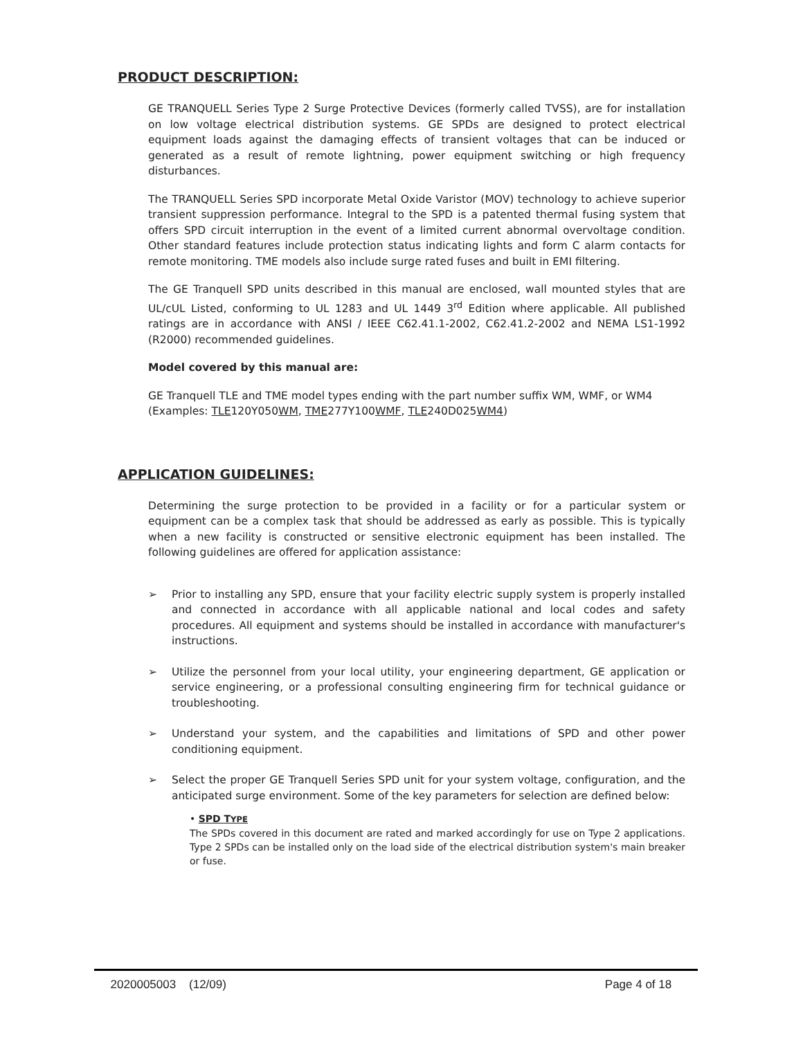PRODUCT DESCRIPTION:
GE TRANQUELL Series Type 2 Surge Protective Devices (formerly called TVSS), are for installation on low voltage electrical distribution systems. GE SPDs are designed to protect electrical equipment loads against the damaging effects of transient voltages that can be induced or generated as a result of remote lightning, power equipment switching or high frequency disturbances.
The TRANQUELL Series SPD incorporate Metal Oxide Varistor (MOV) technology to achieve superior transient suppression performance. Integral to the SPD is a patented thermal fusing system that offers SPD circuit interruption in the event of a limited current abnormal overvoltage condition. Other standard features include protection status indicating lights and form C alarm contacts for remote monitoring. TME models also include surge rated fuses and built in EMI filtering.
The GE Tranquell SPD units described in this manual are enclosed, wall mounted styles that are UL/cUL Listed, conforming to UL 1283 and UL 1449 3<sup>rd</sup> Edition where applicable. All published ratings are in accordance with ANSI / IEEE C62.41.1-2002, C62.41.2-2002 and NEMA LS1-1992 (R2000) recommended guidelines.
Model covered by this manual are:
GE Tranquell TLE and TME model types ending with the part number suffix WM, WMF, or WM4
(Examples: TLE120Y050WM, TME277Y100WMF, TLE240D025WM4)
APPLICATION GUIDELINES:
Determining the surge protection to be provided in a facility or for a particular system or equipment can be a complex task that should be addressed as early as possible. This is typically when a new facility is constructed or sensitive electronic equipment has been installed. The following guidelines are offered for application assistance:
➢ Prior to installing any SPD, ensure that your facility electric supply system is properly installed and connected in accordance with all applicable national and local codes and safety procedures. All equipment and systems should be installed in accordance with manufacturer's instructions.
➢ Utilize the personnel from your local utility, your engineering department, GE application or service engineering, or a professional consulting engineering firm for technical guidance or troubleshooting.
➢ Understand your system, and the capabilities and limitations of SPD and other power conditioning equipment.
➢ Select the proper GE Tranquell Series SPD unit for your system voltage, configuration, and the anticipated surge environment. Some of the key parameters for selection are defined below:
• SPD TYPE
The SPDs covered in this document are rated and marked accordingly for use on Type 2 applications. Type 2 SPDs can be installed only on the load side of the electrical distribution system's main breaker or fuse.
2020005003 (12/09) Page 4 of 18